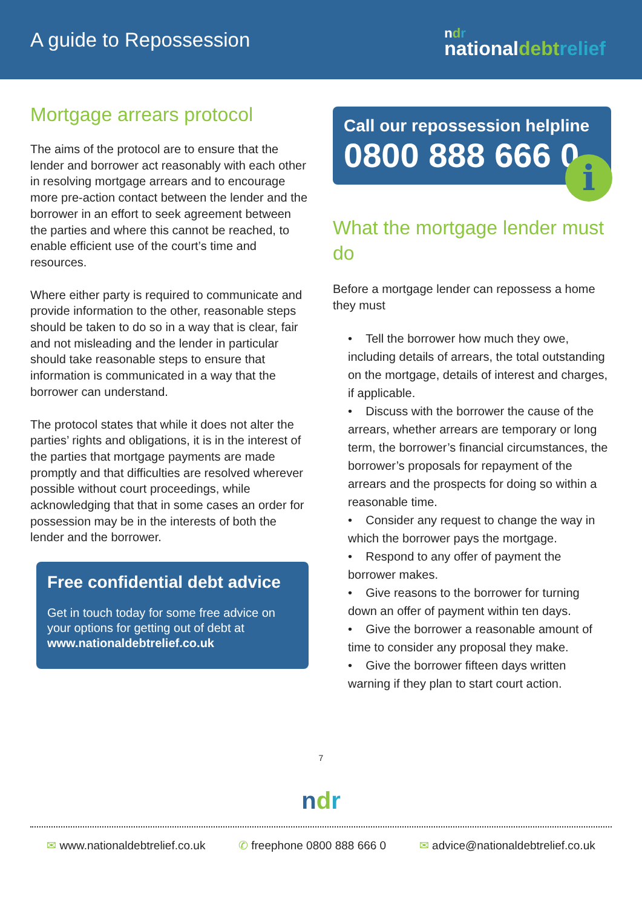A guide to Repossession
ndr
nationaldebt relief
Mortgage arrears protocol
The aims of the protocol are to ensure that the lender and borrower act reasonably with each other in resolving mortgage arrears and to encourage more pre-action contact between the lender and the borrower in an effort to seek agreement between the parties and where this cannot be reached, to enable efficient use of the court’s time and resources.
Where either party is required to communicate and provide information to the other, reasonable steps should be taken to do so in a way that is clear, fair and not misleading and the lender in particular should take reasonable steps to ensure that information is communicated in a way that the borrower can understand.
The protocol states that while it does not alter the parties’ rights and obligations, it is in the interest of the parties that mortgage payments are made promptly and that difficulties are resolved wherever possible without court proceedings, while acknowledging that that in some cases an order for possession may be in the interests of both the lender and the borrower.
Free confidential debt advice
Get in touch today for some free advice on your options for getting out of debt at www.nationaldebtrelief.co.uk
Call our repossession helpline
0800 888 666 0
i
What the mortgage lender must do
Before a mortgage lender can repossess a home they must
• Tell the borrower how much they owe, including details of arrears, the total outstanding on the mortgage, details of interest and charges, if applicable.
• Discuss with the borrower the cause of the arrears, whether arrears are temporary or long term, the borrower’s financial circumstances, the borrower’s proposals for repayment of the arrears and the prospects for doing so within a reasonable time.
• Consider any request to change the way in which the borrower pays the mortgage.
• Respond to any offer of payment the borrower makes.
• Give reasons to the borrower for turning down an offer of payment within ten days.
• Give the borrower a reasonable amount of time to consider any proposal they make.
• Give the borrower fifteen days written warning if they plan to start court action.
7
ndr
✉ www.nationaldebtrelief.co.uk ✆ freephone 0800 888 666 0 ✉ advice@nationaldebtrelief.co.uk